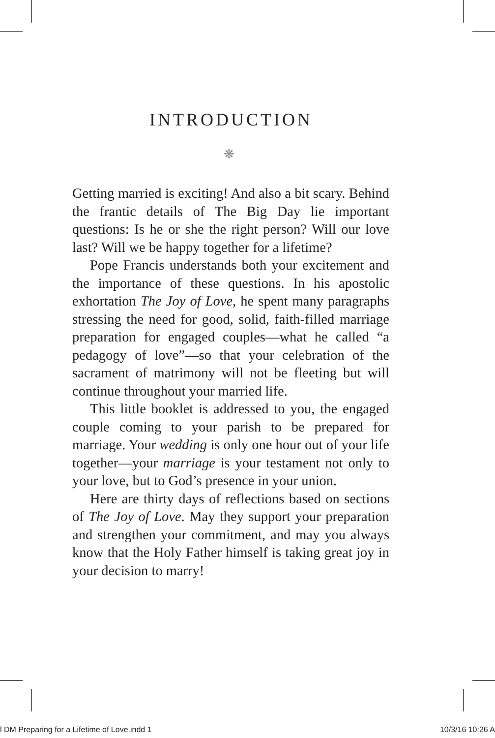INTRODUCTION
❋
Getting married is exciting! And also a bit scary. Behind the frantic details of The Big Day lie important questions: Is he or she the right person? Will our love last? Will we be happy together for a lifetime?
Pope Francis understands both your excitement and the importance of these questions. In his apostolic exhortation The Joy of Love, he spent many paragraphs stressing the need for good, solid, faith-filled marriage preparation for engaged couples—what he called “a pedagogy of love”—so that your celebration of the sacrament of matrimony will not be fleeting but will continue throughout your married life.
This little booklet is addressed to you, the engaged couple coming to your parish to be prepared for marriage. Your wedding is only one hour out of your life together—your marriage is your testament not only to your love, but to God’s presence in your union.
Here are thirty days of reflections based on sections of The Joy of Love. May they support your preparation and strengthen your commitment, and may you always know that the Holy Father himself is taking great joy in your decision to marry!
l DM Preparing for a Lifetime of Love.indd 1 10/3/16 10:26 A